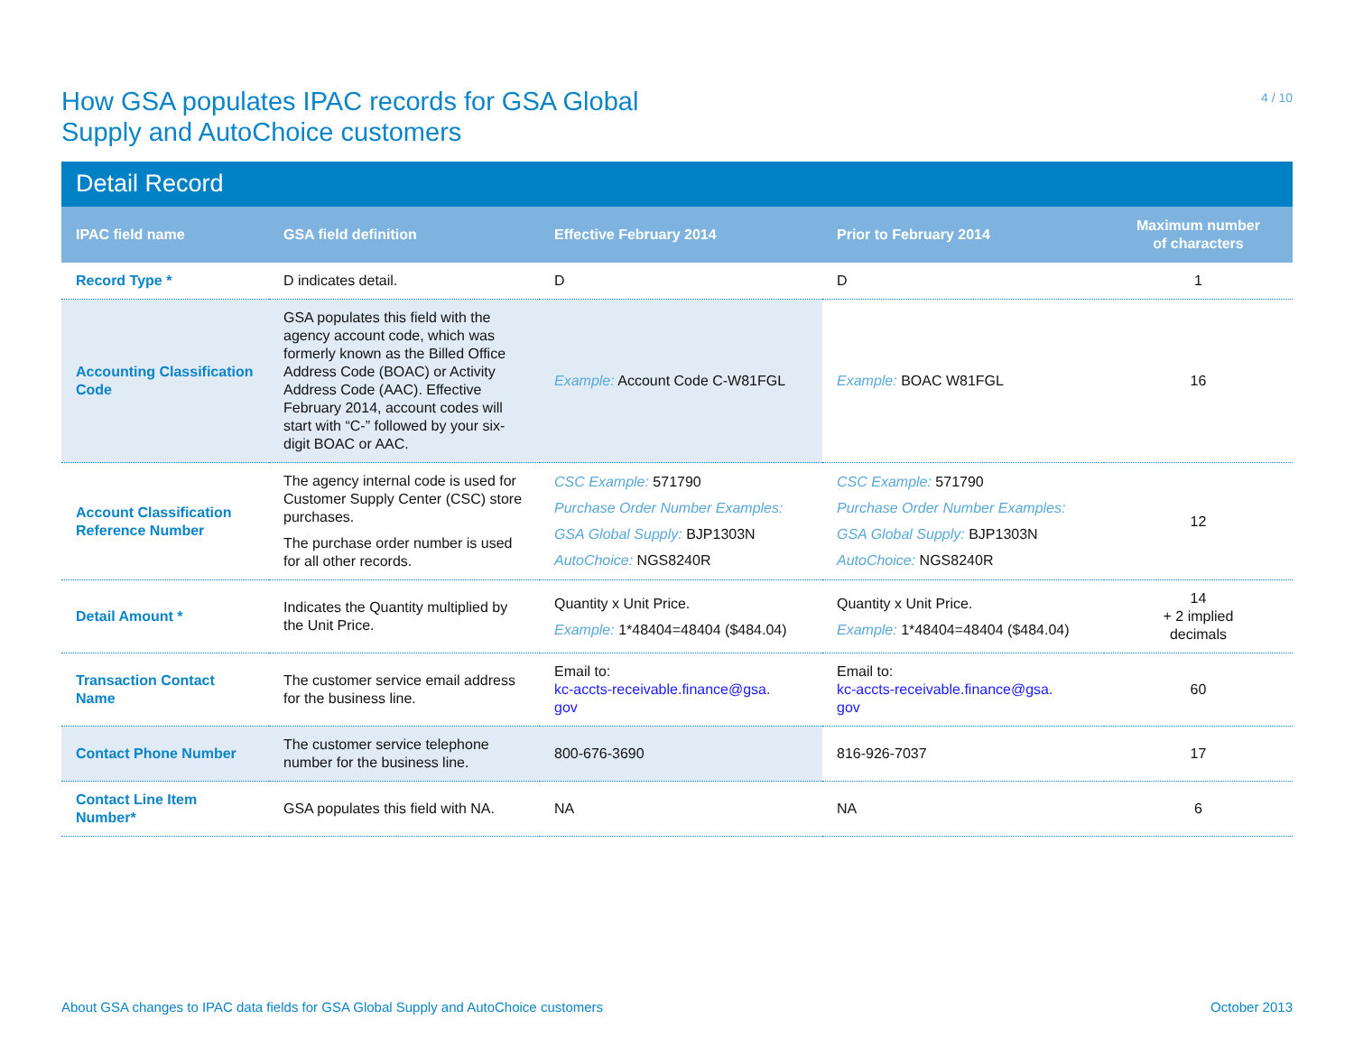How GSA populates IPAC records for GSA Global
Supply and AutoChoice customers
4 / 10
Detail Record
| IPAC field name | GSA field definition | Effective February 2014 | Prior to February 2014 | Maximum number of characters |
| --- | --- | --- | --- | --- |
| Record Type * | D indicates detail. | D | D | 1 |
| Accounting Classification Code | GSA populates this field with the agency account code, which was formerly known as the Billed Office Address Code (BOAC) or Activity Address Code (AAC). Effective February 2014, account codes will start with “C-” followed by your six-digit BOAC or AAC. | Example: Account Code C-W81FGL | Example: BOAC W81FGL | 16 |
| Account Classification Reference Number | The agency internal code is used for Customer Supply Center (CSC) store purchases. The purchase order number is used for all other records. | CSC Example: 571790 Purchase Order Number Examples: GSA Global Supply: BJP1303N AutoChoice: NGS8240R | CSC Example: 571790 Purchase Order Number Examples: GSA Global Supply: BJP1303N AutoChoice: NGS8240R | 12 |
| Detail Amount * | Indicates the Quantity multiplied by the Unit Price. | Quantity x Unit Price. Example: 1*48404=48404 ($484.04) | Quantity x Unit Price. Example: 1*48404=48404 ($484.04) | 14 + 2 implied decimals |
| Transaction Contact Name | The customer service email address for the business line. | Email to: kc-accts-receivable.finance@gsa. gov | Email to: kc-accts-receivable.finance@gsa. gov | 60 |
| Contact Phone Number | The customer service telephone number for the business line. | 800-676-3690 | 816-926-7037 | 17 |
| Contact Line Item Number* | GSA populates this field with NA. | NA | NA | 6 |
About GSA changes to IPAC data fields for GSA Global Supply and AutoChoice customers October 2013